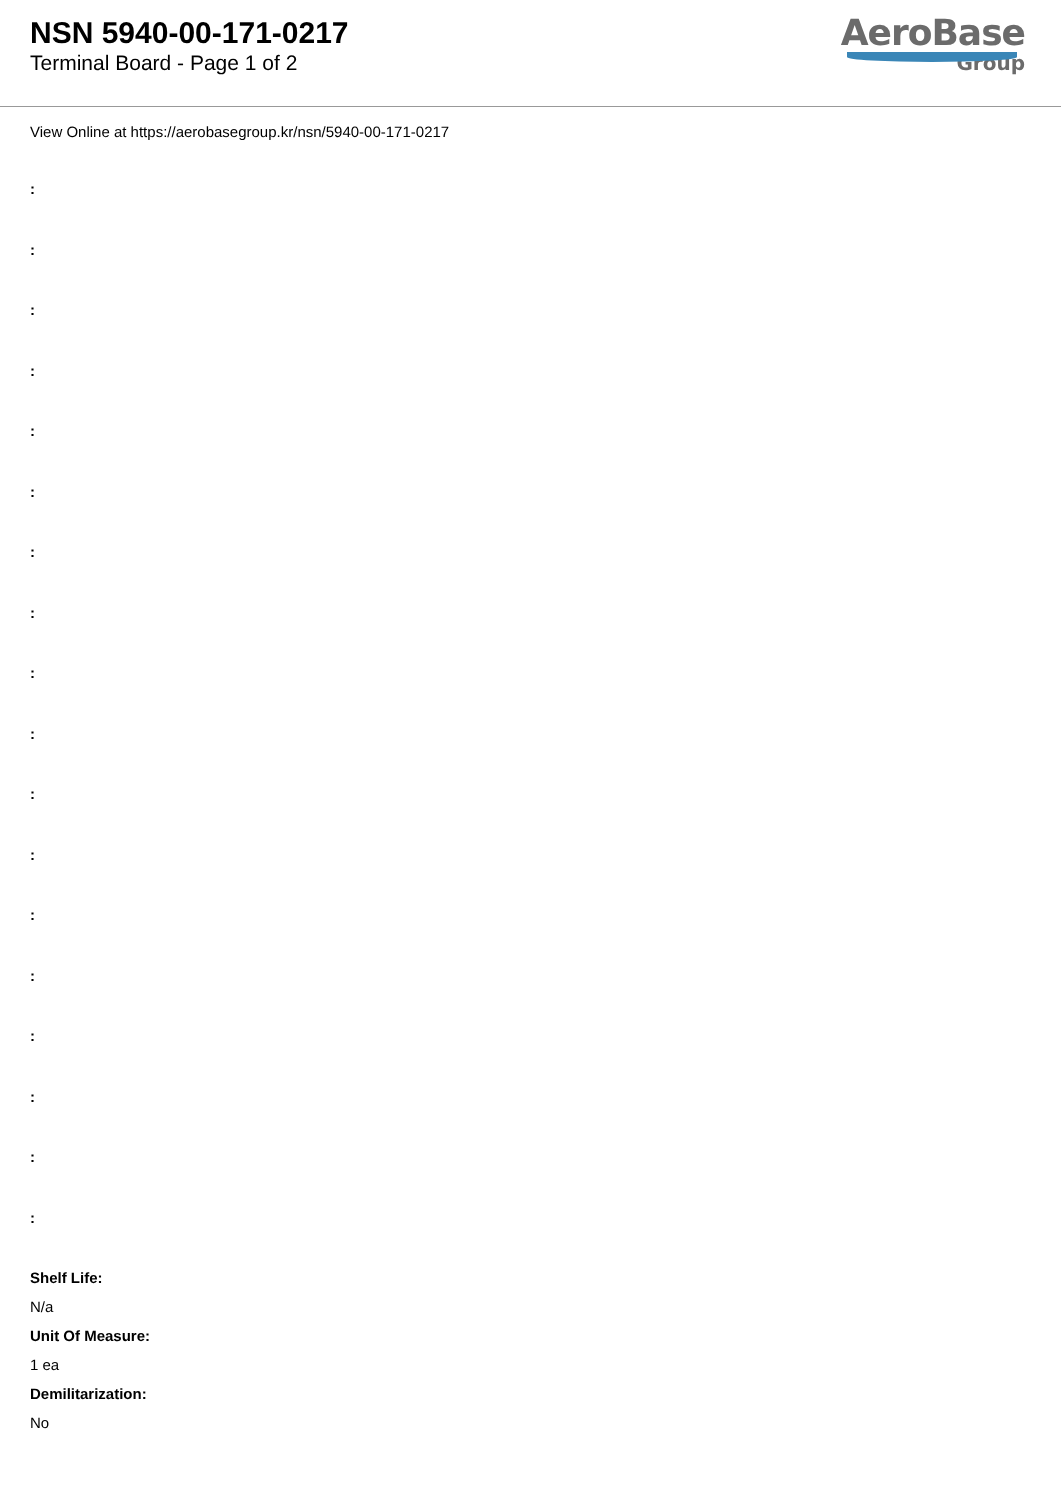NSN 5940-00-171-0217
Terminal Board - Page 1 of 2
AeroBase
Group
View Online at https://aerobasegroup.kr/nsn/5940-00-171-0217
:
:
:
:
:
:
:
:
:
:
:
:
:
:
:
:
:
:
Shelf Life:
N/a
Unit Of Measure:
1 ea
Demilitarization:
No